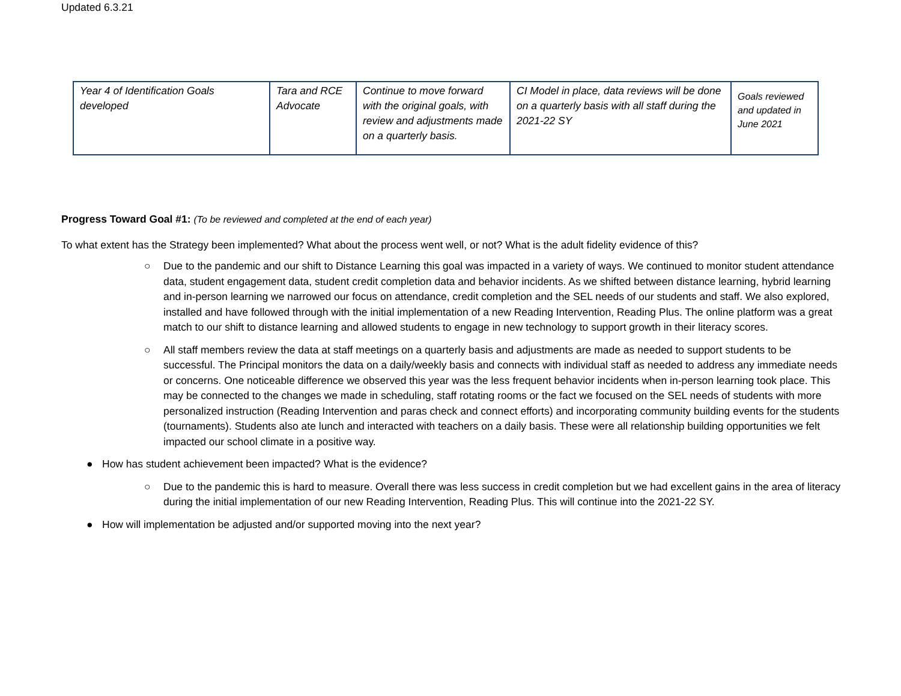Updated 6.3.21
| Year 4 of Identification Goals developed | Tara and RCE Advocate | Continue to move forward with the original goals, with review and adjustments made on a quarterly basis. | CI Model in place, data reviews will be done on a quarterly basis with all staff during the 2021-22 SY | Goals reviewed and updated in June 2021 |
Progress Toward Goal #1: (To be reviewed and completed at the end of each year)
To what extent has the Strategy been implemented? What about the process went well, or not? What is the adult fidelity evidence of this?
○ Due to the pandemic and our shift to Distance Learning this goal was impacted in a variety of ways. We continued to monitor student attendance data, student engagement data, student credit completion data and behavior incidents. As we shifted between distance learning, hybrid learning and in-person learning we narrowed our focus on attendance, credit completion and the SEL needs of our students and staff. We also explored, installed and have followed through with the initial implementation of a new Reading Intervention, Reading Plus. The online platform was a great match to our shift to distance learning and allowed students to engage in new technology to support growth in their literacy scores.
○ All staff members review the data at staff meetings on a quarterly basis and adjustments are made as needed to support students to be successful. The Principal monitors the data on a daily/weekly basis and connects with individual staff as needed to address any immediate needs or concerns. One noticeable difference we observed this year was the less frequent behavior incidents when in-person learning took place. This may be connected to the changes we made in scheduling, staff rotating rooms or the fact we focused on the SEL needs of students with more personalized instruction (Reading Intervention and paras check and connect efforts) and incorporating community building events for the students (tournaments). Students also ate lunch and interacted with teachers on a daily basis. These were all relationship building opportunities we felt impacted our school climate in a positive way.
● How has student achievement been impacted? What is the evidence?
○ Due to the pandemic this is hard to measure. Overall there was less success in credit completion but we had excellent gains in the area of literacy during the initial implementation of our new Reading Intervention, Reading Plus. This will continue into the 2021-22 SY.
● How will implementation be adjusted and/or supported moving into the next year?